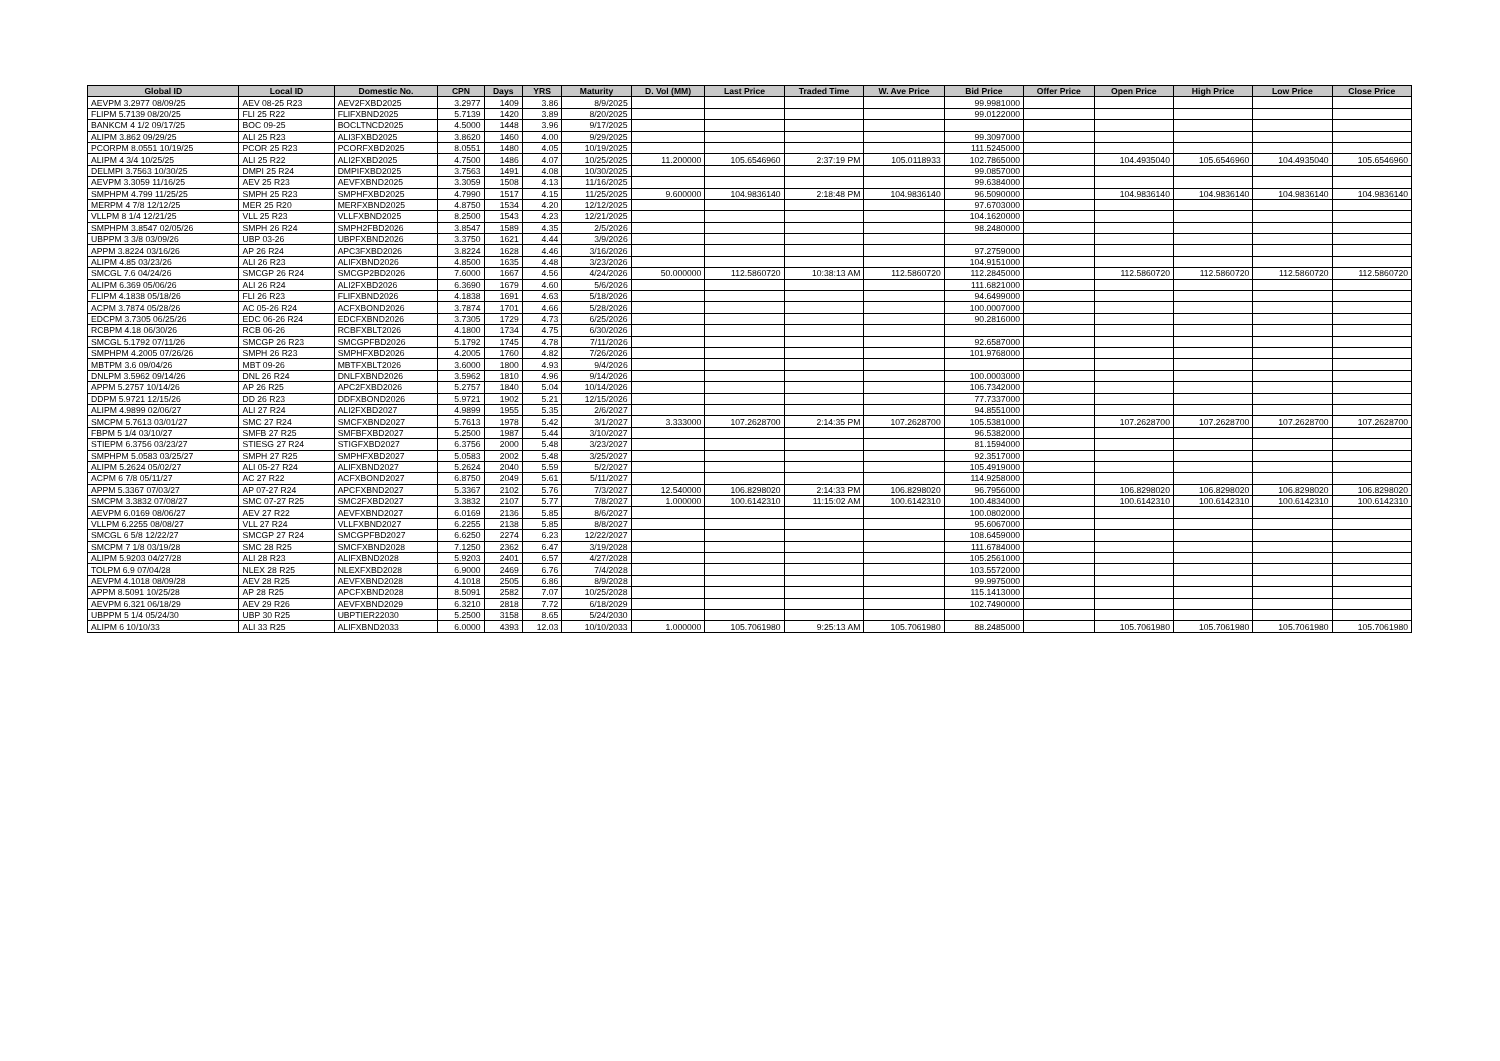| Global ID | Local ID | Domestic No. | CPN | Days | YRS | Maturity | D. Vol (MM) | Last Price | Traded Time | W. Ave Price | Bid Price | Offer Price | Open Price | High Price | Low Price | Close Price |
| --- | --- | --- | --- | --- | --- | --- | --- | --- | --- | --- | --- | --- | --- | --- | --- | --- |
| AEVPM 3.2977 08/09/25 | AEV 08-25 R23 | AEV2FXBD2025 | 3.2977 | 1409 | 3.86 | 8/9/2025 | | | | | 99.9981000 | | | | | |
| FLIPM 5.7139 08/20/25 | FLI 25 R22 | FLIFXBND2025 | 5.7139 | 1420 | 3.89 | 8/20/2025 | | | | | 99.0122000 | | | | | |
| BANKCM 4 1/2 09/17/25 | BOC 09-25 | BOCLTNCD2025 | 4.5000 | 1448 | 3.96 | 9/17/2025 | | | | | | | | | | |
| ALIPM 3.862 09/29/25 | ALI 25 R23 | ALI3FXBD2025 | 3.8620 | 1460 | 4.00 | 9/29/2025 | | | | | 99.3097000 | | | | | |
| PCORPM 8.0551 10/19/25 | PCOR 25 R23 | PCORFXBD2025 | 8.0551 | 1480 | 4.05 | 10/19/2025 | | | | | 111.5245000 | | | | | |
| ALIPM 4 3/4 10/25/25 | ALI 25 R22 | ALI2FXBD2025 | 4.7500 | 1486 | 4.07 | 10/25/2025 | 11.200000 | 105.6546960 | 2:37:19 PM | 105.0118933 | 102.7865000 | | 104.4935040 | 105.6546960 | 104.4935040 | 105.6546960 |
| DELMPI 3.7563 10/30/25 | DMPI 25 R24 | DMPIFXBD2025 | 3.7563 | 1491 | 4.08 | 10/30/2025 | | | | | 99.0857000 | | | | | |
| AEVPM 3.3059 11/16/25 | AEV 25 R23 | AEVFXBND2025 | 3.3059 | 1508 | 4.13 | 11/16/2025 | | | | | 99.6384000 | | | | | |
| SMPHPM 4.799 11/25/25 | SMPH 25 R23 | SMPHFXBD2025 | 4.7990 | 1517 | 4.15 | 11/25/2025 | 9.600000 | 104.9836140 | 2:18:48 PM | 104.9836140 | 96.5090000 | | 104.9836140 | 104.9836140 | 104.9836140 | 104.9836140 |
| MERPM 4 7/8 12/12/25 | MER 25 R20 | MERFXBND2025 | 4.8750 | 1534 | 4.20 | 12/12/2025 | | | | | 97.6703000 | | | | | |
| VLLPM 8 1/4 12/21/25 | VLL 25 R23 | VLLFXBND2025 | 8.2500 | 1543 | 4.23 | 12/21/2025 | | | | | 104.1620000 | | | | | |
| SMPHPM 3.8547 02/05/26 | SMPH 26 R24 | SMPH2FBD2026 | 3.8547 | 1589 | 4.35 | 2/5/2026 | | | | | 98.2480000 | | | | | |
| UBPPM 3 3/8 03/09/26 | UBP 03-26 | UBPFXBND2026 | 3.3750 | 1621 | 4.44 | 3/9/2026 | | | | | | | | | | |
| APPM 3.8224 03/16/26 | AP 26 R24 | APC3FXBD2026 | 3.8224 | 1628 | 4.46 | 3/16/2026 | | | | | 97.2759000 | | | | | |
| ALIPM 4.85 03/23/26 | ALI 26 R23 | ALIFXBND2026 | 4.8500 | 1635 | 4.48 | 3/23/2026 | | | | | 104.9151000 | | | | | |
| SMCGL 7.6 04/24/26 | SMCGP 26 R24 | SMCGP2BD2026 | 7.6000 | 1667 | 4.56 | 4/24/2026 | 50.000000 | 112.5860720 | 10:38:13 AM | 112.5860720 | 112.2845000 | | 112.5860720 | 112.5860720 | 112.5860720 | 112.5860720 |
| ALIPM 6.369 05/06/26 | ALI 26 R24 | ALI2FXBD2026 | 6.3690 | 1679 | 4.60 | 5/6/2026 | | | | | 111.6821000 | | | | | |
| FLIPM 4.1838 05/18/26 | FLI 26 R23 | FLIFXBND2026 | 4.1838 | 1691 | 4.63 | 5/18/2026 | | | | | 94.6499000 | | | | | |
| ACPM 3.7874 05/28/26 | AC 05-26 R24 | ACFXBOND2026 | 3.7874 | 1701 | 4.66 | 5/28/2026 | | | | | 100.0007000 | | | | | |
| EDCPM 3.7305 06/25/26 | EDC 06-26 R24 | EDCFXBND2026 | 3.7305 | 1729 | 4.73 | 6/25/2026 | | | | | 90.2816000 | | | | | |
| RCBPM 4.18 06/30/26 | RCB 06-26 | RCBFXBLT2026 | 4.1800 | 1734 | 4.75 | 6/30/2026 | | | | | | | | | | |
| SMCGL 5.1792 07/11/26 | SMCGP 26 R23 | SMCGPFBD2026 | 5.1792 | 1745 | 4.78 | 7/11/2026 | | | | | 92.6587000 | | | | | |
| SMPHPM 4.2005 07/26/26 | SMPH 26 R23 | SMPHFXBD2026 | 4.2005 | 1760 | 4.82 | 7/26/2026 | | | | | 101.9768000 | | | | | |
| MBTPM 3.6 09/04/26 | MBT 09-26 | MBTFXBLT2026 | 3.6000 | 1800 | 4.93 | 9/4/2026 | | | | | | | | | | |
| DNLPM 3.5962 09/14/26 | DNL 26 R24 | DNLFXBND2026 | 3.5962 | 1810 | 4.96 | 9/14/2026 | | | | | 100.0003000 | | | | | |
| APPM 5.2757 10/14/26 | AP 26 R25 | APC2FXBD2026 | 5.2757 | 1840 | 5.04 | 10/14/2026 | | | | | 106.7342000 | | | | | |
| DDPM 5.9721 12/15/26 | DD 26 R23 | DDFXBOND2026 | 5.9721 | 1902 | 5.21 | 12/15/2026 | | | | | 77.7337000 | | | | | |
| ALIPM 4.9899 02/06/27 | ALI 27 R24 | ALI2FXBD2027 | 4.9899 | 1955 | 5.35 | 2/6/2027 | | | | | 94.8551000 | | | | | |
| SMCPM 5.7613 03/01/27 | SMC 27 R24 | SMCFXBND2027 | 5.7613 | 1978 | 5.42 | 3/1/2027 | 3.333000 | 107.2628700 | 2:14:35 PM | 107.2628700 | 105.5381000 | | 107.2628700 | 107.2628700 | 107.2628700 | 107.2628700 |
| FBPM 5 1/4 03/10/27 | SMFB 27 R25 | SMFBFXBD2027 | 5.2500 | 1987 | 5.44 | 3/10/2027 | | | | | 96.5382000 | | | | | |
| STIEPM 6.3756 03/23/27 | STIESG 27 R24 | STIGFXBD2027 | 6.3756 | 2000 | 5.48 | 3/23/2027 | | | | | 81.1594000 | | | | | |
| SMPHPM 5.0583 03/25/27 | SMPH 27 R25 | SMPHFXBD2027 | 5.0583 | 2002 | 5.48 | 3/25/2027 | | | | | 92.3517000 | | | | | |
| ALIPM 5.2624 05/02/27 | ALI 05-27 R24 | ALIFXBND2027 | 5.2624 | 2040 | 5.59 | 5/2/2027 | | | | | 105.4919000 | | | | | |
| ACPM 6 7/8 05/11/27 | AC 27 R22 | ACFXBOND2027 | 6.8750 | 2049 | 5.61 | 5/11/2027 | | | | | 114.9258000 | | | | | |
| APPM 5.3367 07/03/27 | AP 07-27 R24 | APCFXBND2027 | 5.3367 | 2102 | 5.76 | 7/3/2027 | 12.540000 | 106.8298020 | 2:14:33 PM | 106.8298020 | 96.7956000 | | 106.8298020 | 106.8298020 | 106.8298020 | 106.8298020 |
| SMCPM 3.3832 07/08/27 | SMC 07-27 R25 | SMC2FXBD2027 | 3.3832 | 2107 | 5.77 | 7/8/2027 | 1.000000 | 100.6142310 | 11:15:02 AM | 100.6142310 | 100.4834000 | | 100.6142310 | 100.6142310 | 100.6142310 | 100.6142310 |
| AEVPM 6.0169 08/06/27 | AEV 27 R22 | AEVFXBND2027 | 6.0169 | 2136 | 5.85 | 8/6/2027 | | | | | 100.0802000 | | | | | |
| VLLPM 6.2255 08/08/27 | VLL 27 R24 | VLLFXBND2027 | 6.2255 | 2138 | 5.85 | 8/8/2027 | | | | | 95.6067000 | | | | | |
| SMCGL 6 5/8 12/22/27 | SMCGP 27 R24 | SMCGPFBD2027 | 6.6250 | 2274 | 6.23 | 12/22/2027 | | | | | 108.6459000 | | | | | |
| SMCPM 7 1/8 03/19/28 | SMC 28 R25 | SMCFXBND2028 | 7.1250 | 2362 | 6.47 | 3/19/2028 | | | | | 111.6784000 | | | | | |
| ALIPM 5.9203 04/27/28 | ALI 28 R23 | ALIFXBND2028 | 5.9203 | 2401 | 6.57 | 4/27/2028 | | | | | 105.2561000 | | | | | |
| TOLPM 6.9 07/04/28 | NLEX 28 R25 | NLEXFXBD2028 | 6.9000 | 2469 | 6.76 | 7/4/2028 | | | | | 103.5572000 | | | | | |
| AEVPM 4.1018 08/09/28 | AEV 28 R25 | AEVFXBND2028 | 4.1018 | 2505 | 6.86 | 8/9/2028 | | | | | 99.9975000 | | | | | |
| APPM 8.5091 10/25/28 | AP 28 R25 | APCFXBND2028 | 8.5091 | 2582 | 7.07 | 10/25/2028 | | | | | 115.1413000 | | | | | |
| AEVPM 6.321 06/18/29 | AEV 29 R26 | AEVFXBND2029 | 6.3210 | 2818 | 7.72 | 6/18/2029 | | | | | 102.7490000 | | | | | |
| UBPPM 5 1/4 05/24/30 | UBP 30 R25 | UBPTIER22030 | 5.2500 | 3158 | 8.65 | 5/24/2030 | | | | | | | | | | |
| ALIPM 6 10/10/33 | ALI 33 R25 | ALIFXBND2033 | 6.0000 | 4393 | 12.03 | 10/10/2033 | 1.000000 | 105.7061980 | 9:25:13 AM | 105.7061980 | 88.2485000 | | 105.7061980 | 105.7061980 | 105.7061980 | 105.7061980 |